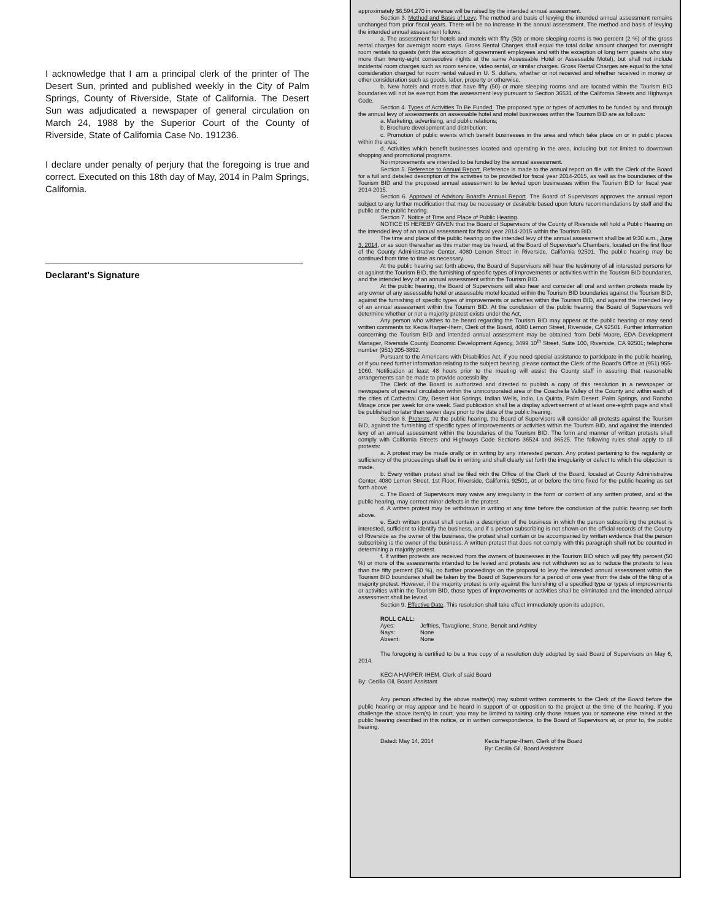I acknowledge that I am a principal clerk of the printer of The Desert Sun, printed and published weekly in the City of Palm Springs, County of Riverside, State of California. The Desert Sun was adjudicated a newspaper of general circulation on March 24, 1988 by the Superior Court of the County of Riverside, State of California Case No. 191236.
I declare under penalty of perjury that the foregoing is true and correct. Executed on this 18th day of May, 2014 in Palm Springs, California.
Declarant's Signature
approximately $6,594,270 in revenue will be raised by the intended annual assessment.
Section 3. Method and Basis of Levy. The method and basis of levying the intended annual assessment remains unchanged from prior fiscal years. There will be no increase in the annual assessment. The method and basis of levying the intended annual assessment follows:
a. The assessment for hotels and motels with fifty (50) or more sleeping rooms is two percent (2 %) of the gross rental charges for overnight room stays. Gross Rental Charges shall equal the total dollar amount charged for overnight room rentals to guests (with the exception of government employees and with the exception of long term guests who stay more than twenty-eight consecutive nights at the same Assessable Hotel or Assessable Motel), but shall not include incidental room charges such as room service, video rental, or similar charges. Gross Rental Charges are equal to the total consideration charged for room rental valued in U. S. dollars, whether or not received and whether received in money or other consideration such as goods, labor, property or otherwise.
b. New hotels and motels that have fifty (50) or more sleeping rooms and are located within the Tourism BID boundaries will not be exempt from the assessment levy pursuant to Section 36531 of the California Streets and Highways Code.
Section 4. Types of Activities To Be Funded. The proposed type or types of activities to be funded by and through the annual levy of assessments on assessable hotel and motel businesses within the Tourism BID are as follows:
a. Marketing, advertising, and public relations;
b. Brochure development and distribution;
c. Promotion of public events which benefit businesses in the area and which take place on or in public places within the area;
d. Activities which benefit businesses located and operating in the area, including but not limited to downtown shopping and promotional programs.
No improvements are intended to be funded by the annual assessment.
Section 5. Reference to Annual Report. Reference is made to the annual report on file with the Clerk of the Board for a full and detailed description of the activities to be provided for fiscal year 2014-2015, as well as the boundaries of the Tourism BID and the proposed annual assessment to be levied upon businesses within the Tourism BID for fiscal year 2014-2015.
Section 6. Approval of Advisory Board's Annual Report. The Board of Supervisors approves the annual report subject to any further modification that may be necessary or desirable based upon future recommendations by staff and the public at the public hearing.
Section 7. Notice of Time and Place of Public Hearing.
NOTICE IS HEREBY GIVEN that the Board of Supervisors of the County of Riverside will hold a Public Hearing on the intended levy of an annual assessment for fiscal year 2014-2015 within the Tourism BID.
The time and place of the public hearing on the intended levy of the annual assessment shall be at 9:30 a.m., June 3, 2014, or as soon thereafter as this matter may be heard, at the Board of Supervisor's Chambers, located on the first floor of the County Administrative Center, 4080 Lemon Street in Riverside, California 92501. The public hearing may be continued from time to time as necessary.
At the public hearing set forth above, the Board of Supervisors will hear the testimony of all interested persons for or against the Tourism BID, the furnishing of specific types of improvements or activities within the Tourism BID boundaries, and the intended levy of an annual assessment within the Tourism BID.
At the public hearing, the Board of Supervisors will also hear and consider all oral and written protests made by any owner of any assessable hotel or assessable motel located within the Tourism BID boundaries against the Tourism BID, against the furnishing of specific types of improvements or activities within the Tourism BID, and against the intended levy of an annual assessment within the Tourism BID. At the conclusion of the public hearing the Board of Supervisors will determine whether or not a majority protest exists under the Act.
Any person who wishes to be heard regarding the Tourism BID may appear at the public hearing or may send written comments to: Kecia Harper-Ihem, Clerk of the Board, 4080 Lemon Street, Riverside, CA 92501. Further information concerning the Tourism BID and intended annual assessment may be obtained from Debi Moore, EDA Development Manager, Riverside County Economic Development Agency, 3499 10<sup>th</sup> Street, Suite 100, Riverside, CA 92501; telephone number (951) 205-3892.
Pursuant to the Americans with Disabilities Act, if you need special assistance to participate in the public hearing, or if you need further information relating to the subject hearing, please contact the Clerk of the Board's Office at (951) 955-1060. Notification at least 48 hours prior to the meeting will assist the County staff in assuring that reasonable arrangements can be made to provide accessibility.
The Clerk of the Board is authorized and directed to publish a copy of this resolution in a newspaper or newspapers of general circulation within the unincorporated area of the Coachella Valley of the County and within each of the cities of Cathedral City, Desert Hot Springs, Indian Wells, Indio, La Quinta, Palm Desert, Palm Springs, and Rancho Mirage once per week for one week. Said publication shall be a display advertisement of at least one-eighth page and shall be published no later than seven days prior to the date of the public hearing.
Section 8. Protests. At the public hearing, the Board of Supervisors will consider all protests against the Tourism BID, against the furnishing of specific types of improvements or activities within the Tourism BID, and against the intended levy of an annual assessment within the boundaries of the Tourism BID. The form and manner of written protests shall comply with California Streets and Highways Code Sections 36524 and 36525. The following rules shall apply to all protests:
a. A protest may be made orally or in writing by any interested person. Any protest pertaining to the regularity or sufficiency of the proceedings shall be in writing and shall clearly set forth the irregularity or defect to which the objection is made.
b. Every written protest shall be filed with the Office of the Clerk of the Board, located at County Administrative Center, 4080 Lemon Street, 1st Floor, Riverside, California 92501, at or before the time fixed for the public hearing as set forth above.
c. The Board of Supervisors may waive any irregularity in the form or content of any written protest, and at the public hearing, may correct minor defects in the protest.
d. A written protest may be withdrawn in writing at any time before the conclusion of the public hearing set forth above.
e. Each written protest shall contain a description of the business in which the person subscribing the protest is interested, sufficient to identify the business, and if a person subscribing is not shown on the official records of the County of Riverside as the owner of the business, the protest shall contain or be accompanied by written evidence that the person subscribing is the owner of the business. A written protest that does not comply with this paragraph shall not be counted in determining a majority protest.
f. If written protests are received from the owners of businesses in the Tourism BID which will pay fifty percent (50 %) or more of the assessments intended to be levied and protests are not withdrawn so as to reduce the protests to less than the fifty percent (50 %), no further proceedings on the proposal to levy the intended annual assessment within the Tourism BID boundaries shall be taken by the Board of Supervisors for a period of one year from the date of the filing of a majority protest. However, if the majority protest is only against the furnishing of a specified type or types of improvements or activities within the Tourism BID, those types of improvements or activities shall be eliminated and the intended annual assessment shall be levied.
Section 9. Effective Date. This resolution shall take effect immediately upon its adoption.
ROLL CALL:
Ayes: Jeffries, Tavaglione, Stone, Benoit and Ashley
Nays: None
Absent: None
The foregoing is certified to be a true copy of a resolution duly adopted by said Board of Supervisors on May 6, 2014.
KECIA HARPER-IHEM, Clerk of said Board
By: Cecilia Gil, Board Assistant
Any person affected by the above matter(s) may submit written comments to the Clerk of the Board before the public hearing or may appear and be heard in support of or opposition to the project at the time of the hearing. If you challenge the above item(s) in court, you may be limited to raising only those issues you or someone else raised at the public hearing described in this notice, or in written correspondence, to the Board of Supervisors at, or prior to, the public hearing.
Dated: May 14, 2014 Kecia Harper-Ihem, Clerk of the Board
By: Cecilia Gil, Board Assistant